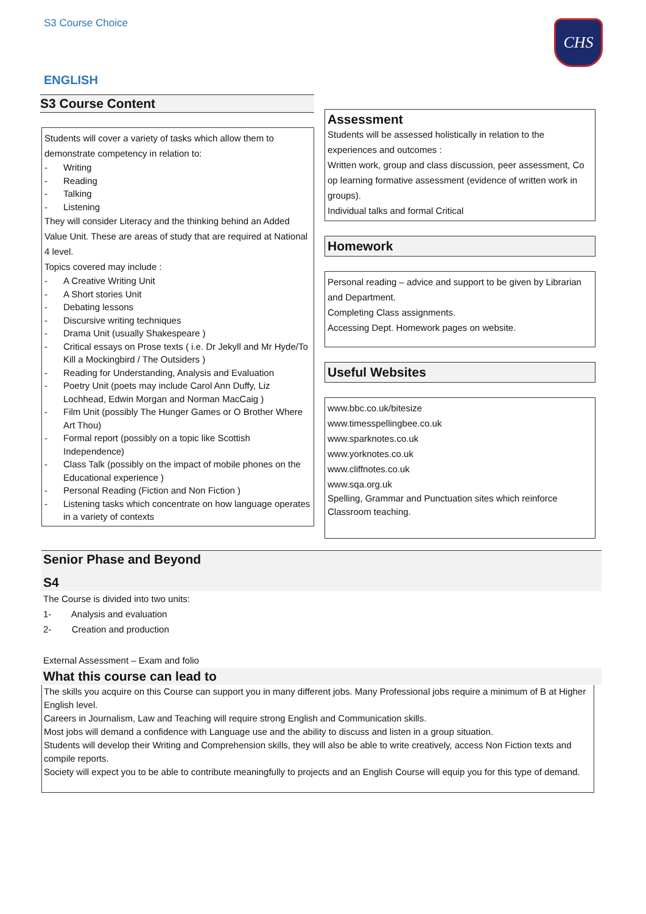S3 Course Choice CHS
ENGLISH
S3 Course Content
Students will cover a variety of tasks which allow them to demonstrate competency in relation to:
- Writing
- Reading
- Talking
- Listening
They will consider Literacy and the thinking behind an Added Value Unit. These are areas of study that are required at National 4 level.
Topics covered may include :
- A Creative Writing Unit
- A Short stories Unit
- Debating lessons
- Discursive writing techniques
- Drama Unit (usually Shakespeare )
- Critical essays on Prose texts ( i.e. Dr Jekyll and Mr Hyde/To Kill a Mockingbird / The Outsiders )
- Reading for Understanding, Analysis and Evaluation
- Poetry Unit (poets may include Carol Ann Duffy, Liz Lochhead, Edwin Morgan and Norman MacCaig )
- Film Unit (possibly The Hunger Games or O Brother Where Art Thou)
- Formal report (possibly on a topic like Scottish Independence)
- Class Talk (possibly on the impact of mobile phones on the Educational experience )
- Personal Reading (Fiction and Non Fiction )
- Listening tasks which concentrate on how language operates in a variety of contexts
Assessment
Students will be assessed holistically in relation to the experiences and outcomes :
Written work, group and class discussion, peer assessment, Co op learning formative assessment (evidence of written work in groups).
Individual talks and formal Critical
Homework
Personal reading – advice and support to be given by Librarian and Department.
Completing Class assignments.
Accessing Dept. Homework pages on website.
Useful Websites
www.bbc.co.uk/bitesize
www.timesspellingbee.co.uk
www.sparknotes.co.uk
www.yorknotes.co.uk
www.cliffnotes.co.uk
www.sqa.org.uk
Spelling, Grammar and Punctuation sites which reinforce Classroom teaching.
Senior Phase and Beyond
S4
The Course is divided into two units:
1- Analysis and evaluation
2- Creation and production
External Assessment – Exam and folio
What this course can lead to
The skills you acquire on this Course can support you in many different jobs. Many Professional jobs require a minimum of B at Higher English level.
Careers in Journalism, Law and Teaching will require strong English and Communication skills.
Most jobs will demand a confidence with Language use and the ability to discuss and listen in a group situation.
Students will develop their Writing and Comprehension skills, they will also be able to write creatively, access Non Fiction texts and compile reports.
Society will expect you to be able to contribute meaningfully to projects and an English Course will equip you for this type of demand.